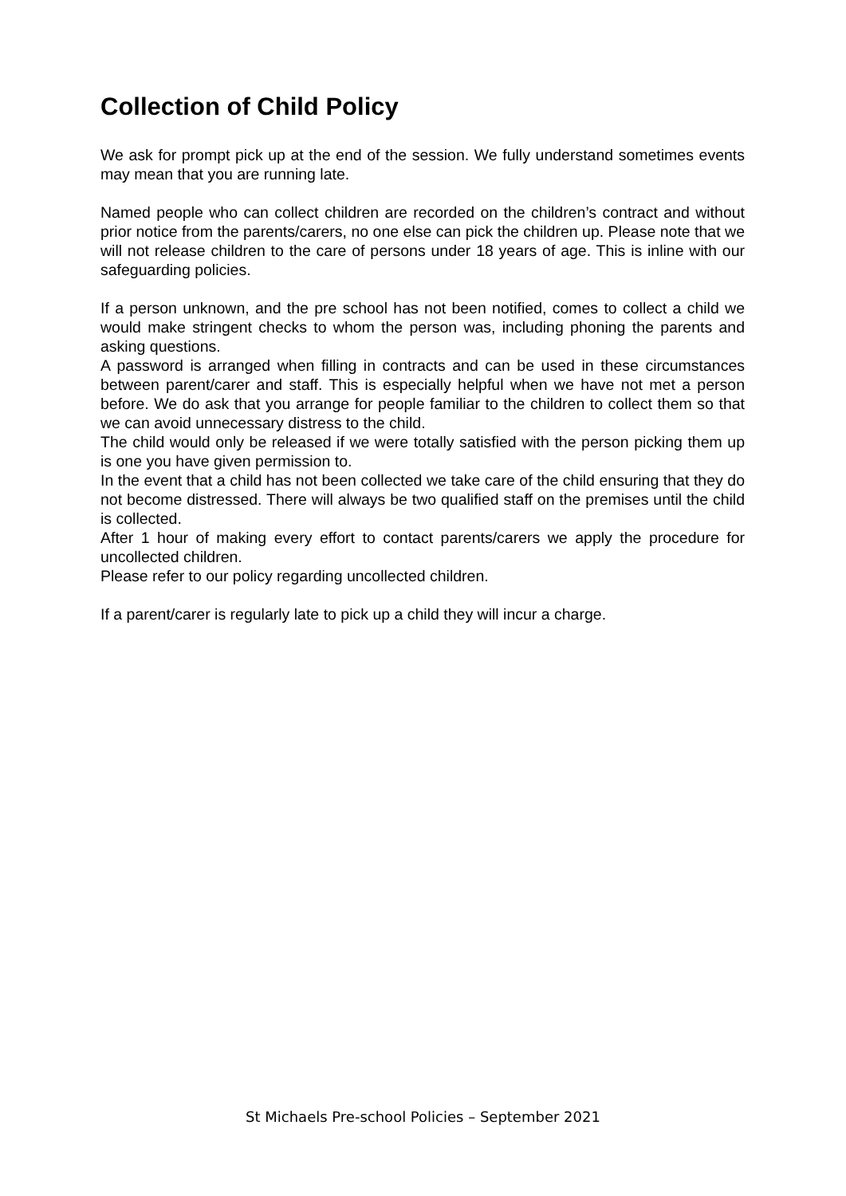Collection of Child Policy
We ask for prompt pick up at the end of the session. We fully understand sometimes events may mean that you are running late.
Named people who can collect children are recorded on the children’s contract and without prior notice from the parents/carers, no one else can pick the children up. Please note that we will not release children to the care of persons under 18 years of age. This is inline with our safeguarding policies.
If a person unknown, and the pre school has not been notified, comes to collect a child we would make stringent checks to whom the person was, including phoning the parents and asking questions.
A password is arranged when filling in contracts and can be used in these circumstances between parent/carer and staff. This is especially helpful when we have not met a person before. We do ask that you arrange for people familiar to the children to collect them so that we can avoid unnecessary distress to the child.
The child would only be released if we were totally satisfied with the person picking them up is one you have given permission to.
In the event that a child has not been collected we take care of the child ensuring that they do not become distressed. There will always be two qualified staff on the premises until the child is collected.
After 1 hour of making every effort to contact parents/carers we apply the procedure for uncollected children.
Please refer to our policy regarding uncollected children.
If a parent/carer is regularly late to pick up a child they will incur a charge.
St Michaels Pre-school Policies – September 2021